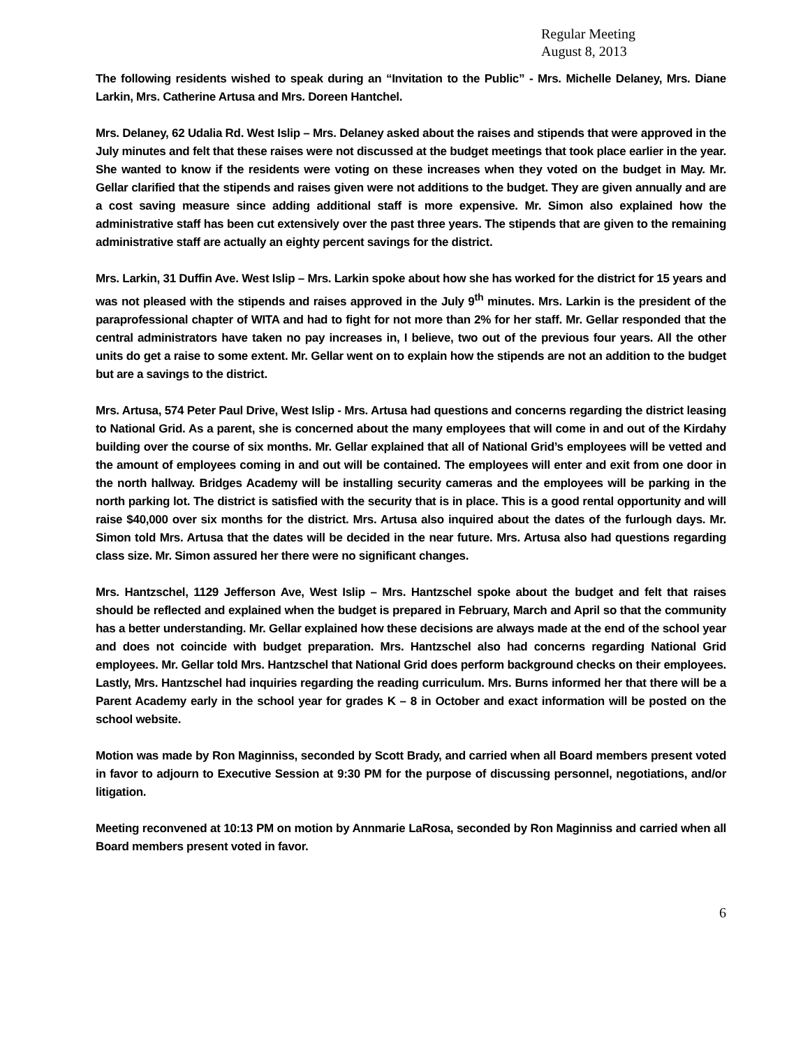Regular Meeting
August 8, 2013
The following residents wished to speak during an “Invitation to the Public” - Mrs. Michelle Delaney, Mrs. Diane Larkin, Mrs. Catherine Artusa and Mrs. Doreen Hantchel.
Mrs. Delaney, 62 Udalia Rd. West Islip – Mrs. Delaney asked about the raises and stipends that were approved in the July minutes and felt that these raises were not discussed at the budget meetings that took place earlier in the year. She wanted to know if the residents were voting on these increases when they voted on the budget in May. Mr. Gellar clarified that the stipends and raises given were not additions to the budget. They are given annually and are a cost saving measure since adding additional staff is more expensive. Mr. Simon also explained how the administrative staff has been cut extensively over the past three years. The stipends that are given to the remaining administrative staff are actually an eighty percent savings for the district.
Mrs. Larkin, 31 Duffin Ave. West Islip – Mrs. Larkin spoke about how she has worked for the district for 15 years and was not pleased with the stipends and raises approved in the July 9<sup>th</sup> minutes. Mrs. Larkin is the president of the paraprofessional chapter of WITA and had to fight for not more than 2% for her staff. Mr. Gellar responded that the central administrators have taken no pay increases in, I believe, two out of the previous four years. All the other units do get a raise to some extent. Mr. Gellar went on to explain how the stipends are not an addition to the budget but are a savings to the district.
Mrs. Artusa, 574 Peter Paul Drive, West Islip - Mrs. Artusa had questions and concerns regarding the district leasing to National Grid. As a parent, she is concerned about the many employees that will come in and out of the Kirdahy building over the course of six months. Mr. Gellar explained that all of National Grid’s employees will be vetted and the amount of employees coming in and out will be contained. The employees will enter and exit from one door in the north hallway. Bridges Academy will be installing security cameras and the employees will be parking in the north parking lot. The district is satisfied with the security that is in place. This is a good rental opportunity and will raise $40,000 over six months for the district. Mrs. Artusa also inquired about the dates of the furlough days. Mr. Simon told Mrs. Artusa that the dates will be decided in the near future. Mrs. Artusa also had questions regarding class size. Mr. Simon assured her there were no significant changes.
Mrs. Hantzschel, 1129 Jefferson Ave, West Islip – Mrs. Hantzschel spoke about the budget and felt that raises should be reflected and explained when the budget is prepared in February, March and April so that the community has a better understanding. Mr. Gellar explained how these decisions are always made at the end of the school year and does not coincide with budget preparation. Mrs. Hantzschel also had concerns regarding National Grid employees. Mr. Gellar told Mrs. Hantzschel that National Grid does perform background checks on their employees. Lastly, Mrs. Hantzschel had inquiries regarding the reading curriculum. Mrs. Burns informed her that there will be a Parent Academy early in the school year for grades K – 8 in October and exact information will be posted on the school website.
Motion was made by Ron Maginniss, seconded by Scott Brady, and carried when all Board members present voted in favor to adjourn to Executive Session at 9:30 PM for the purpose of discussing personnel, negotiations, and/or litigation.
Meeting reconvened at 10:13 PM on motion by Annmarie LaRosa, seconded by Ron Maginniss and carried when all Board members present voted in favor.
6